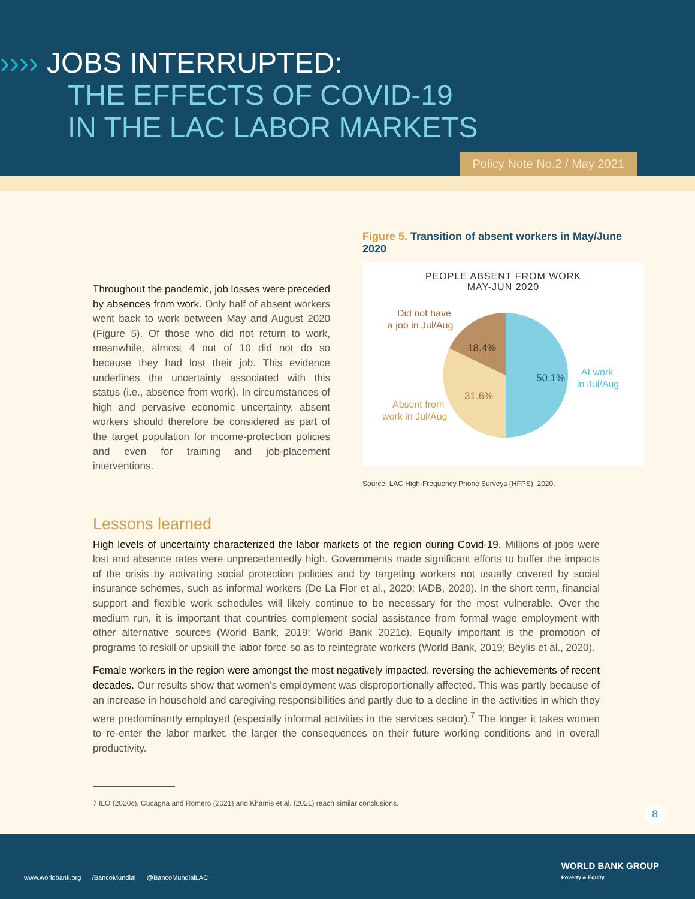›››› JOBS INTERRUPTED:
THE EFFECTS OF COVID-19
IN THE LAC LABOR MARKETS
Policy Note No.2 / May 2021
Throughout the pandemic, job losses were preceded by absences from work. Only half of absent workers went back to work between May and August 2020 (Figure 5). Of those who did not return to work, meanwhile, almost 4 out of 10 did not do so because they had lost their job. This evidence underlines the uncertainty associated with this status (i.e., absence from work). In circumstances of high and pervasive economic uncertainty, absent workers should therefore be considered as part of the target population for income-protection policies and even for training and job-placement interventions.
Figure 5. Transition of absent workers in May/June 2020
PEOPLE ABSENT FROM WORK
MAY-JUN 2020
50.1%
31.6%
18.4%
At work
in Jul/Aug
Absent from
work in Jul/Aug
Did not have
a job in Jul/Aug
Source: LAC High-Frequency Phone Surveys (HFPS), 2020.
Lessons learned
High levels of uncertainty characterized the labor markets of the region during Covid-19. Millions of jobs were lost and absence rates were unprecedentedly high. Governments made significant efforts to buffer the impacts of the crisis by activating social protection policies and by targeting workers not usually covered by social insurance schemes, such as informal workers (De La Flor et al., 2020; IADB, 2020). In the short term, financial support and flexible work schedules will likely continue to be necessary for the most vulnerable. Over the medium run, it is important that countries complement social assistance from formal wage employment with other alternative sources (World Bank, 2019; World Bank 2021c). Equally important is the promotion of programs to reskill or upskill the labor force so as to reintegrate workers (World Bank, 2019; Beylis et al., 2020).
Female workers in the region were amongst the most negatively impacted, reversing the achievements of recent decades. Our results show that women’s employment was disproportionally affected. This was partly because of an increase in household and caregiving responsibilities and partly due to a decline in the activities in which they were predominantly employed (especially informal activities in the services sector).<sup>7</sup> The longer it takes women to re-enter the labor market, the larger the consequences on their future working conditions and in overall productivity.
7 ILO (2020c), Cucagna and Romero (2021) and Khamis et al. (2021) reach similar conclusions.
8
www.worldbank.org /BancoMundial @BancoMundialLAC
WORLD BANK GROUP
Poverty & Equity